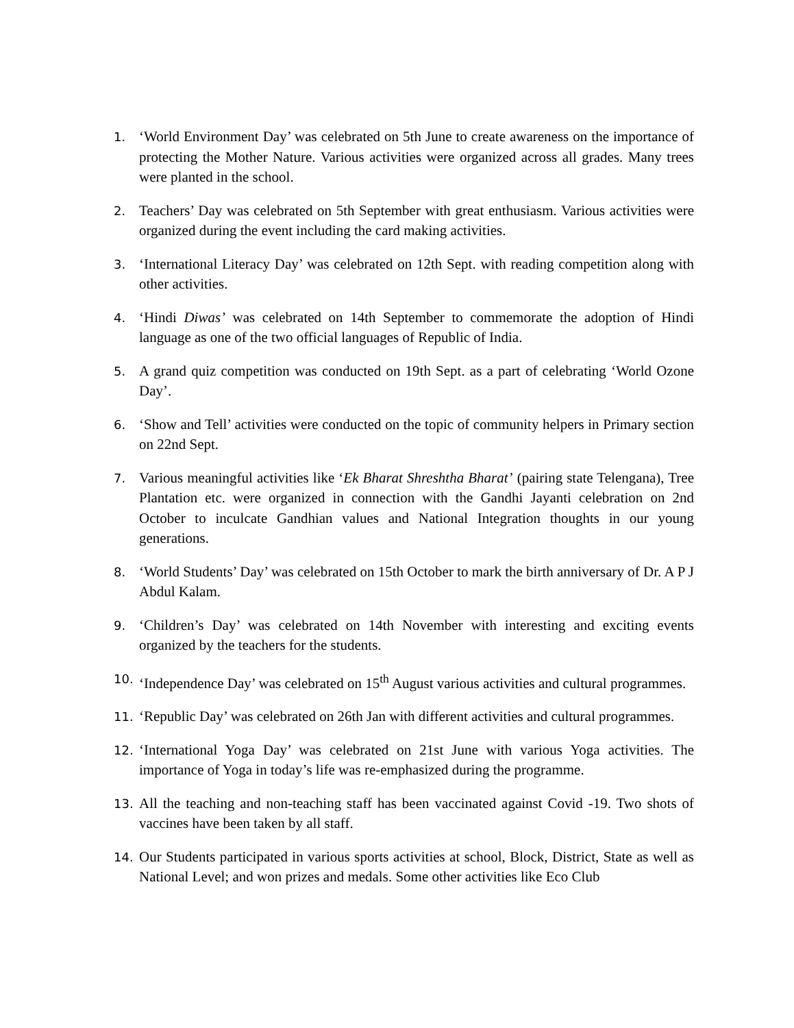1.
‘World Environment Day’ was celebrated on 5th June to create awareness on the importance of protecting the Mother Nature. Various activities were organized across all grades. Many trees were planted in the school.
2.
Teachers’ Day was celebrated on 5th September with great enthusiasm. Various activities were organized during the event including the card making activities.
3.
‘International Literacy Day’ was celebrated on 12th Sept. with reading competition along with other activities.
4.
‘Hindi Diwas’ was celebrated on 14th September to commemorate the adoption of Hindi language as one of the two official languages of Republic of India.
5.
A grand quiz competition was conducted on 19th Sept. as a part of celebrating ‘World Ozone Day’.
6.
‘Show and Tell’ activities were conducted on the topic of community helpers in Primary section on 22nd Sept.
7.
Various meaningful activities like ‘Ek Bharat Shreshtha Bharat’ (pairing state Telengana), Tree Plantation etc. were organized in connection with the Gandhi Jayanti celebration on 2nd October to inculcate Gandhian values and National Integration thoughts in our young generations.
8.
‘World Students’ Day’ was celebrated on 15th October to mark the birth anniversary of Dr. A P J Abdul Kalam.
9.
‘Children’s Day’ was celebrated on 14th November with interesting and exciting events organized by the teachers for the students.
10.
‘Independence Day’ was celebrated on 15<sup>th</sup> August various activities and cultural programmes.
11.
‘Republic Day’ was celebrated on 26th Jan with different activities and cultural programmes.
12.
‘International Yoga Day’ was celebrated on 21st June with various Yoga activities. The importance of Yoga in today’s life was re-emphasized during the programme.
13.
All the teaching and non-teaching staff has been vaccinated against Covid -19. Two shots of vaccines have been taken by all staff.
14.
Our Students participated in various sports activities at school, Block, District, State as well as National Level; and won prizes and medals. Some other activities like Eco Club